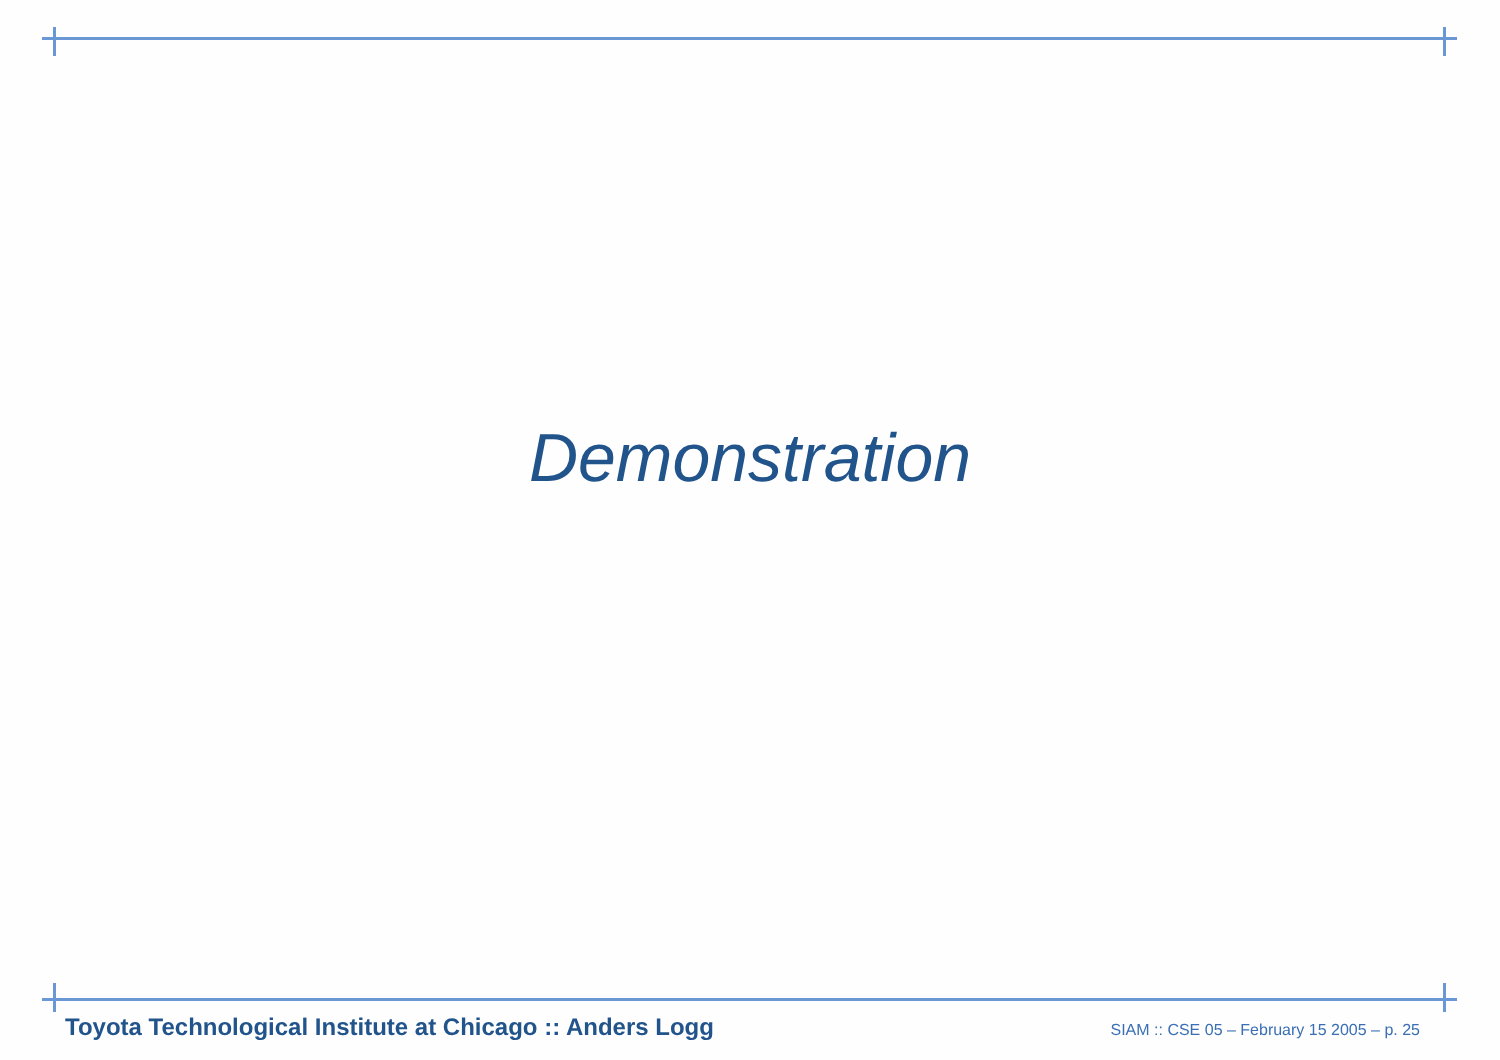Demonstration
Toyota Technological Institute at Chicago :: Anders Logg SIAM :: CSE 05 – February 15 2005 – p. 25